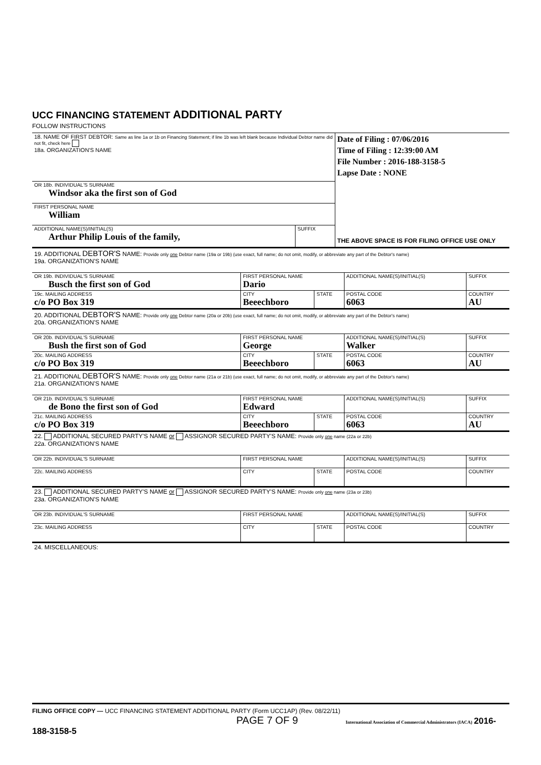UCC FINANCING STATEMENT ADDITIONAL PARTY
FOLLOW INSTRUCTIONS
| 18. NAME OF FIRST DEBTOR: Same as line 1a or 1b on Financing Statement; if line 1b was left blank because Individual Debtor name did not fit, check here 18a. ORGANIZATION'S NAME | | Date of Filing : 07/06/2016 Time of Filing : 12:39:00 AM File Number : 2016-188-3158-5 Lapse Date : NONE THE ABOVE SPACE IS FOR FILING OFFICE USE ONLY |
| OR 18b. INDIVIDUAL'S SURNAME Windsor aka the first son of God | | |
| FIRST PERSONAL NAME William | | |
| ADDITIONAL NAME(S)/INITIAL(S) Arthur Philip Louis of the family, | SUFFIX | |
| 19. ADDITIONAL DEBTOR'S NAME: Provide only one Debtor name (19a or 19b) (use exact, full name; do not omit, modify, or abbreviate any part of the Debtor's name) 19a. ORGANIZATION'S NAME | | | | |
| OR 19b. INDIVIDUAL'S SURNAME Busch the first son of God | FIRST PERSONAL NAME Dario | | ADDITIONAL NAME(S)/INITIAL(S) | SUFFIX |
| 19c. MAILING ADDRESS c/o PO Box 319 | CITY Beeechboro | STATE | POSTAL CODE 6063 | COUNTRY AU |
| 20. ADDITIONAL DEBTOR'S NAME: Provide only one Debtor name (20a or 20b) (use exact, full name; do not omit, modify, or abbreviate any part of the Debtor's name) 20a. ORGANIZATION'S NAME | | | | |
| OR 20b. INDIVIDUAL'S SURNAME Bush the first son of God | FIRST PERSONAL NAME George | | ADDITIONAL NAME(S)/INITIAL(S) Walker | SUFFIX |
| 20c. MAILING ADDRESS c/o PO Box 319 | CITY Beeechboro | STATE | POSTAL CODE 6063 | COUNTRY AU |
| 21. ADDITIONAL DEBTOR'S NAME: Provide only one Debtor name (21a or 21b) (use exact, full name; do not omit, modify, or abbreviate any part of the Debtor's name) 21a. ORGANIZATION'S NAME | | | | |
| OR 21b. INDIVIDUAL'S SURNAME de Bono the first son of God | FIRST PERSONAL NAME Edward | | ADDITIONAL NAME(S)/INITIAL(S) | SUFFIX |
| 21c. MAILING ADDRESS c/o PO Box 319 | CITY Beeechboro | STATE | POSTAL CODE 6063 | COUNTRY AU |
| 22. ADDITIONAL SECURED PARTY'S NAME or ASSIGNOR SECURED PARTY'S NAME: Provide only one name (22a or 22b) 22a. ORGANIZATION'S NAME | | | | |
| OR 22b. INDIVIDUAL'S SURNAME | FIRST PERSONAL NAME | | ADDITIONAL NAME(S)/INITIAL(S) | SUFFIX |
| 22c. MAILING ADDRESS | CITY | STATE | POSTAL CODE | COUNTRY |
| 23. ADDITIONAL SECURED PARTY'S NAME or ASSIGNOR SECURED PARTY'S NAME: Provide only one name (23a or 23b) 23a. ORGANIZATION'S NAME | | | | |
| OR 23b. INDIVIDUAL'S SURNAME | FIRST PERSONAL NAME | | ADDITIONAL NAME(S)/INITIAL(S) | SUFFIX |
| 23c. MAILING ADDRESS | CITY | STATE | POSTAL CODE | COUNTRY |
| 24. MISCELLANEOUS: | | | | |
FILING OFFICE COPY — UCC FINANCING STATEMENT ADDITIONAL PARTY (Form UCC1AP) (Rev. 08/22/11)
PAGE 7 OF 9 International Association of Commercial Administrators (IACA) 2016-188-3158-5